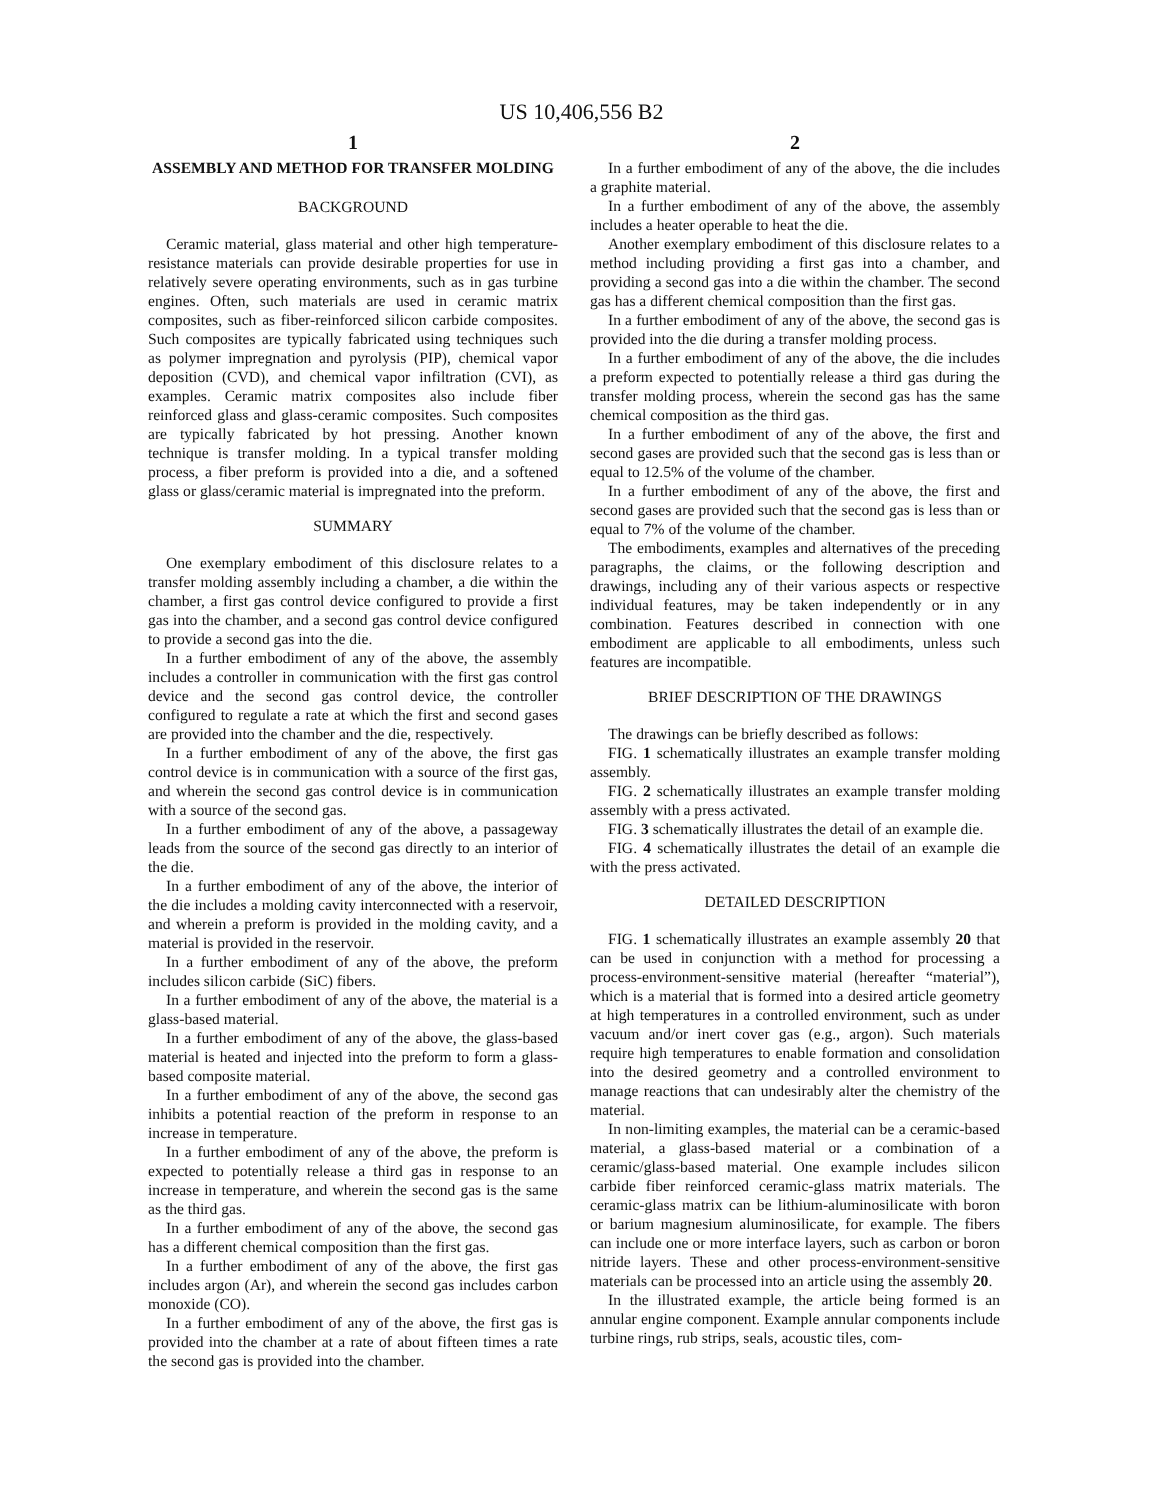US 10,406,556 B2
1
ASSEMBLY AND METHOD FOR TRANSFER MOLDING
BACKGROUND
Ceramic material, glass material and other high temperature-resistance materials can provide desirable properties for use in relatively severe operating environments, such as in gas turbine engines. Often, such materials are used in ceramic matrix composites, such as fiber-reinforced silicon carbide composites. Such composites are typically fabricated using techniques such as polymer impregnation and pyrolysis (PIP), chemical vapor deposition (CVD), and chemical vapor infiltration (CVI), as examples. Ceramic matrix composites also include fiber reinforced glass and glass-ceramic composites. Such composites are typically fabricated by hot pressing. Another known technique is transfer molding. In a typical transfer molding process, a fiber preform is provided into a die, and a softened glass or glass/ceramic material is impregnated into the preform.
SUMMARY
One exemplary embodiment of this disclosure relates to a transfer molding assembly including a chamber, a die within the chamber, a first gas control device configured to provide a first gas into the chamber, and a second gas control device configured to provide a second gas into the die.
In a further embodiment of any of the above, the assembly includes a controller in communication with the first gas control device and the second gas control device, the controller configured to regulate a rate at which the first and second gases are provided into the chamber and the die, respectively.
In a further embodiment of any of the above, the first gas control device is in communication with a source of the first gas, and wherein the second gas control device is in communication with a source of the second gas.
In a further embodiment of any of the above, a passageway leads from the source of the second gas directly to an interior of the die.
In a further embodiment of any of the above, the interior of the die includes a molding cavity interconnected with a reservoir, and wherein a preform is provided in the molding cavity, and a material is provided in the reservoir.
In a further embodiment of any of the above, the preform includes silicon carbide (SiC) fibers.
In a further embodiment of any of the above, the material is a glass-based material.
In a further embodiment of any of the above, the glass-based material is heated and injected into the preform to form a glass-based composite material.
In a further embodiment of any of the above, the second gas inhibits a potential reaction of the preform in response to an increase in temperature.
In a further embodiment of any of the above, the preform is expected to potentially release a third gas in response to an increase in temperature, and wherein the second gas is the same as the third gas.
In a further embodiment of any of the above, the second gas has a different chemical composition than the first gas.
In a further embodiment of any of the above, the first gas includes argon (Ar), and wherein the second gas includes carbon monoxide (CO).
In a further embodiment of any of the above, the first gas is provided into the chamber at a rate of about fifteen times a rate the second gas is provided into the chamber.
2
In a further embodiment of any of the above, the die includes a graphite material.
In a further embodiment of any of the above, the assembly includes a heater operable to heat the die.
Another exemplary embodiment of this disclosure relates to a method including providing a first gas into a chamber, and providing a second gas into a die within the chamber. The second gas has a different chemical composition than the first gas.
In a further embodiment of any of the above, the second gas is provided into the die during a transfer molding process.
In a further embodiment of any of the above, the die includes a preform expected to potentially release a third gas during the transfer molding process, wherein the second gas has the same chemical composition as the third gas.
In a further embodiment of any of the above, the first and second gases are provided such that the second gas is less than or equal to 12.5% of the volume of the chamber.
In a further embodiment of any of the above, the first and second gases are provided such that the second gas is less than or equal to 7% of the volume of the chamber.
The embodiments, examples and alternatives of the preceding paragraphs, the claims, or the following description and drawings, including any of their various aspects or respective individual features, may be taken independently or in any combination. Features described in connection with one embodiment are applicable to all embodiments, unless such features are incompatible.
BRIEF DESCRIPTION OF THE DRAWINGS
The drawings can be briefly described as follows:
FIG. 1 schematically illustrates an example transfer molding assembly.
FIG. 2 schematically illustrates an example transfer molding assembly with a press activated.
FIG. 3 schematically illustrates the detail of an example die.
FIG. 4 schematically illustrates the detail of an example die with the press activated.
DETAILED DESCRIPTION
FIG. 1 schematically illustrates an example assembly 20 that can be used in conjunction with a method for processing a process-environment-sensitive material (hereafter “material”), which is a material that is formed into a desired article geometry at high temperatures in a controlled environment, such as under vacuum and/or inert cover gas (e.g., argon). Such materials require high temperatures to enable formation and consolidation into the desired geometry and a controlled environment to manage reactions that can undesirably alter the chemistry of the material.
In non-limiting examples, the material can be a ceramic-based material, a glass-based material or a combination of a ceramic/glass-based material. One example includes silicon carbide fiber reinforced ceramic-glass matrix materials. The ceramic-glass matrix can be lithium-aluminosilicate with boron or barium magnesium aluminosilicate, for example. The fibers can include one or more interface layers, such as carbon or boron nitride layers. These and other process-environment-sensitive materials can be processed into an article using the assembly 20.
In the illustrated example, the article being formed is an annular engine component. Example annular components include turbine rings, rub strips, seals, acoustic tiles, com-